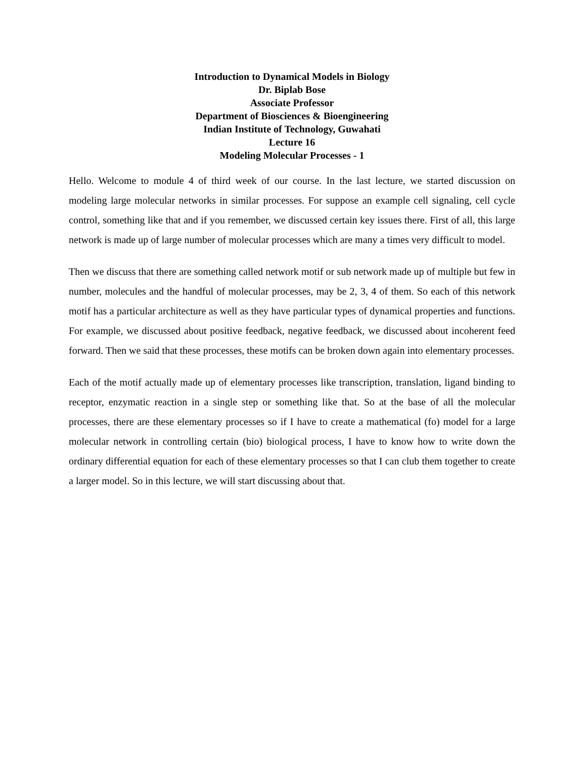Introduction to Dynamical Models in Biology
Dr. Biplab Bose
Associate Professor
Department of Biosciences & Bioengineering
Indian Institute of Technology, Guwahati
Lecture 16
Modeling Molecular Processes - 1
Hello. Welcome to module 4 of third week of our course. In the last lecture, we started discussion on modeling large molecular networks in similar processes. For suppose an example cell signaling, cell cycle control, something like that and if you remember, we discussed certain key issues there. First of all, this large network is made up of large number of molecular processes which are many a times very difficult to model.
Then we discuss that there are something called network motif or sub network made up of multiple but few in number, molecules and the handful of molecular processes, may be 2, 3, 4 of them. So each of this network motif has a particular architecture as well as they have particular types of dynamical properties and functions. For example, we discussed about positive feedback, negative feedback, we discussed about incoherent feed forward. Then we said that these processes, these motifs can be broken down again into elementary processes.
Each of the motif actually made up of elementary processes like transcription, translation, ligand binding to receptor, enzymatic reaction in a single step or something like that. So at the base of all the molecular processes, there are these elementary processes so if I have to create a mathematical (fo) model for a large molecular network in controlling certain (bio) biological process, I have to know how to write down the ordinary differential equation for each of these elementary processes so that I can club them together to create a larger model. So in this lecture, we will start discussing about that.